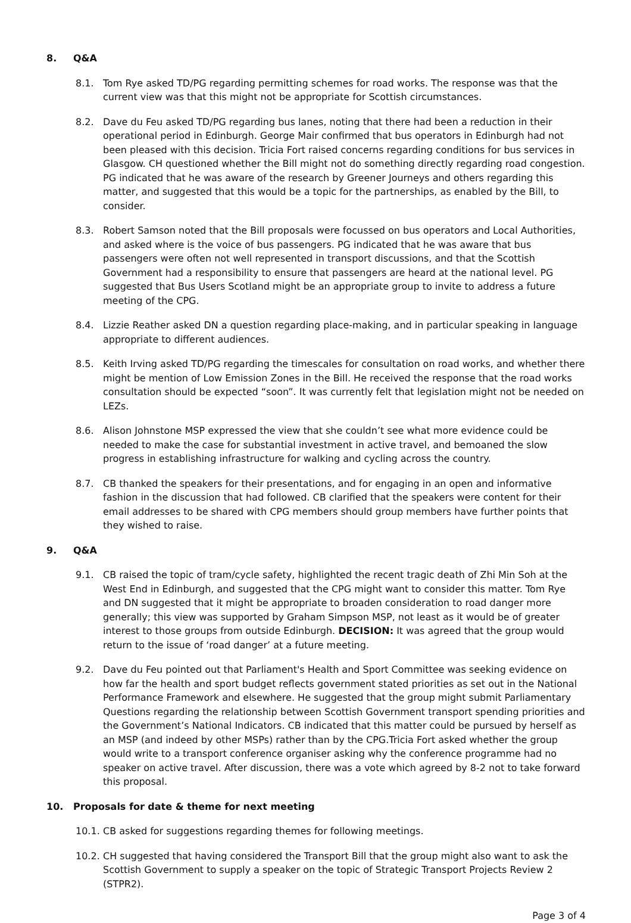8. Q&A
8.1. Tom Rye asked TD/PG regarding permitting schemes for road works. The response was that the current view was that this might not be appropriate for Scottish circumstances.
8.2. Dave du Feu asked TD/PG regarding bus lanes, noting that there had been a reduction in their operational period in Edinburgh. George Mair confirmed that bus operators in Edinburgh had not been pleased with this decision. Tricia Fort raised concerns regarding conditions for bus services in Glasgow. CH questioned whether the Bill might not do something directly regarding road congestion. PG indicated that he was aware of the research by Greener Journeys and others regarding this matter, and suggested that this would be a topic for the partnerships, as enabled by the Bill, to consider.
8.3. Robert Samson noted that the Bill proposals were focussed on bus operators and Local Authorities, and asked where is the voice of bus passengers. PG indicated that he was aware that bus passengers were often not well represented in transport discussions, and that the Scottish Government had a responsibility to ensure that passengers are heard at the national level. PG suggested that Bus Users Scotland might be an appropriate group to invite to address a future meeting of the CPG.
8.4. Lizzie Reather asked DN a question regarding place-making, and in particular speaking in language appropriate to different audiences.
8.5. Keith Irving asked TD/PG regarding the timescales for consultation on road works, and whether there might be mention of Low Emission Zones in the Bill. He received the response that the road works consultation should be expected “soon”. It was currently felt that legislation might not be needed on LEZs.
8.6. Alison Johnstone MSP expressed the view that she couldn’t see what more evidence could be needed to make the case for substantial investment in active travel, and bemoaned the slow progress in establishing infrastructure for walking and cycling across the country.
8.7. CB thanked the speakers for their presentations, and for engaging in an open and informative fashion in the discussion that had followed. CB clarified that the speakers were content for their email addresses to be shared with CPG members should group members have further points that they wished to raise.
9. Q&A
9.1. CB raised the topic of tram/cycle safety, highlighted the recent tragic death of Zhi Min Soh at the West End in Edinburgh, and suggested that the CPG might want to consider this matter. Tom Rye and DN suggested that it might be appropriate to broaden consideration to road danger more generally; this view was supported by Graham Simpson MSP, not least as it would be of greater interest to those groups from outside Edinburgh. DECISION: It was agreed that the group would return to the issue of ‘road danger’ at a future meeting.
9.2. Dave du Feu pointed out that Parliament's Health and Sport Committee was seeking evidence on how far the health and sport budget reflects government stated priorities as set out in the National Performance Framework and elsewhere. He suggested that the group might submit Parliamentary Questions regarding the relationship between Scottish Government transport spending priorities and the Government’s National Indicators. CB indicated that this matter could be pursued by herself as an MSP (and indeed by other MSPs) rather than by the CPG.Tricia Fort asked whether the group would write to a transport conference organiser asking why the conference programme had no speaker on active travel. After discussion, there was a vote which agreed by 8-2 not to take forward this proposal.
10. Proposals for date & theme for next meeting
10.1.
CB asked for suggestions regarding themes for following meetings.
10.2.
CH suggested that having considered the Transport Bill that the group might also want to ask the Scottish Government to supply a speaker on the topic of Strategic Transport Projects Review 2 (STPR2).
Page 3 of 4